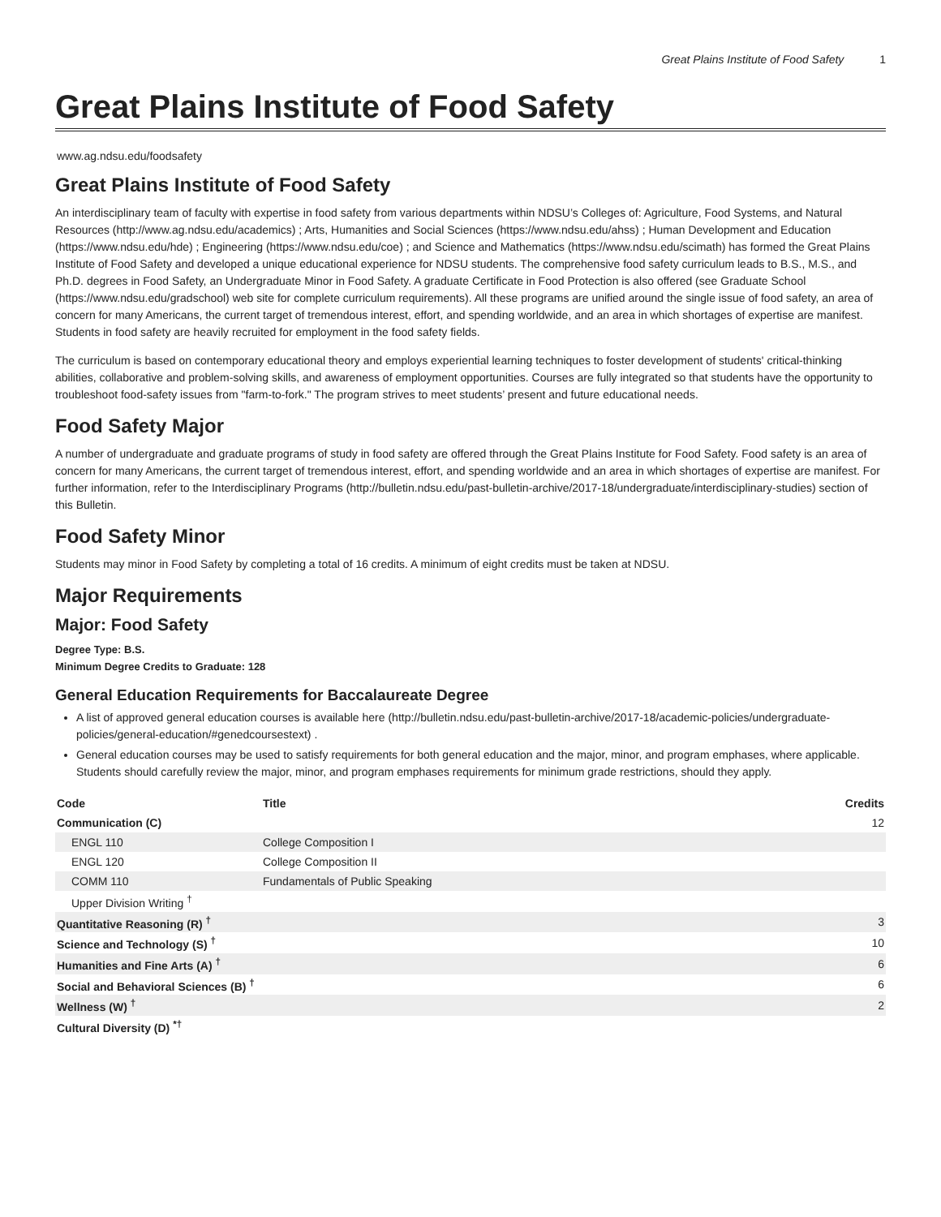Great Plains Institute of Food Safety 1
Great Plains Institute of Food Safety
www.ag.ndsu.edu/foodsafety
Great Plains Institute of Food Safety
An interdisciplinary team of faculty with expertise in food safety from various departments within NDSU’s Colleges of: Agriculture, Food Systems, and Natural Resources (http://www.ag.ndsu.edu/academics) ; Arts, Humanities and Social Sciences (https://www.ndsu.edu/ahss) ; Human Development and Education (https://www.ndsu.edu/hde) ; Engineering (https://www.ndsu.edu/coe) ; and Science and Mathematics (https://www.ndsu.edu/scimath) has formed the Great Plains Institute of Food Safety and developed a unique educational experience for NDSU students. The comprehensive food safety curriculum leads to B.S., M.S., and Ph.D. degrees in Food Safety, an Undergraduate Minor in Food Safety. A graduate Certificate in Food Protection is also offered (see Graduate School (https://www.ndsu.edu/gradschool) web site for complete curriculum requirements). All these programs are unified around the single issue of food safety, an area of concern for many Americans, the current target of tremendous interest, effort, and spending worldwide, and an area in which shortages of expertise are manifest. Students in food safety are heavily recruited for employment in the food safety fields.
The curriculum is based on contemporary educational theory and employs experiential learning techniques to foster development of students' critical-thinking abilities, collaborative and problem-solving skills, and awareness of employment opportunities. Courses are fully integrated so that students have the opportunity to troubleshoot food-safety issues from "farm-to-fork." The program strives to meet students’ present and future educational needs.
Food Safety Major
A number of undergraduate and graduate programs of study in food safety are offered through the Great Plains Institute for Food Safety. Food safety is an area of concern for many Americans, the current target of tremendous interest, effort, and spending worldwide and an area in which shortages of expertise are manifest. For further information, refer to the Interdisciplinary Programs (http://bulletin.ndsu.edu/past-bulletin-archive/2017-18/undergraduate/interdisciplinary-studies) section of this Bulletin.
Food Safety Minor
Students may minor in Food Safety by completing a total of 16 credits. A minimum of eight credits must be taken at NDSU.
Major Requirements
Major: Food Safety
Degree Type: B.S.
Minimum Degree Credits to Graduate: 128
General Education Requirements for Baccalaureate Degree
A list of approved general education courses is available here (http://bulletin.ndsu.edu/past-bulletin-archive/2017-18/academic-policies/undergraduate-policies/general-education/#genedcoursestext) .
General education courses may be used to satisfy requirements for both general education and the major, minor, and program emphases, where applicable. Students should carefully review the major, minor, and program emphases requirements for minimum grade restrictions, should they apply.
| Code | Title | Credits |
| --- | --- | --- |
| Communication (C) | | 12 |
| ENGL 110 | College Composition I | |
| ENGL 120 | College Composition II | |
| COMM 110 | Fundamentals of Public Speaking | |
| Upper Division Writing <sup>†</sup> | | |
| Quantitative Reasoning (R) <sup>†</sup> | | 3 |
| Science and Technology (S) <sup>†</sup> | | 10 |
| Humanities and Fine Arts (A) <sup>†</sup> | | 6 |
| Social and Behavioral Sciences (B) <sup>†</sup> | | 6 |
| Wellness (W) <sup>†</sup> | | 2 |
| Cultural Diversity (D) <sup>*†</sup> | | |